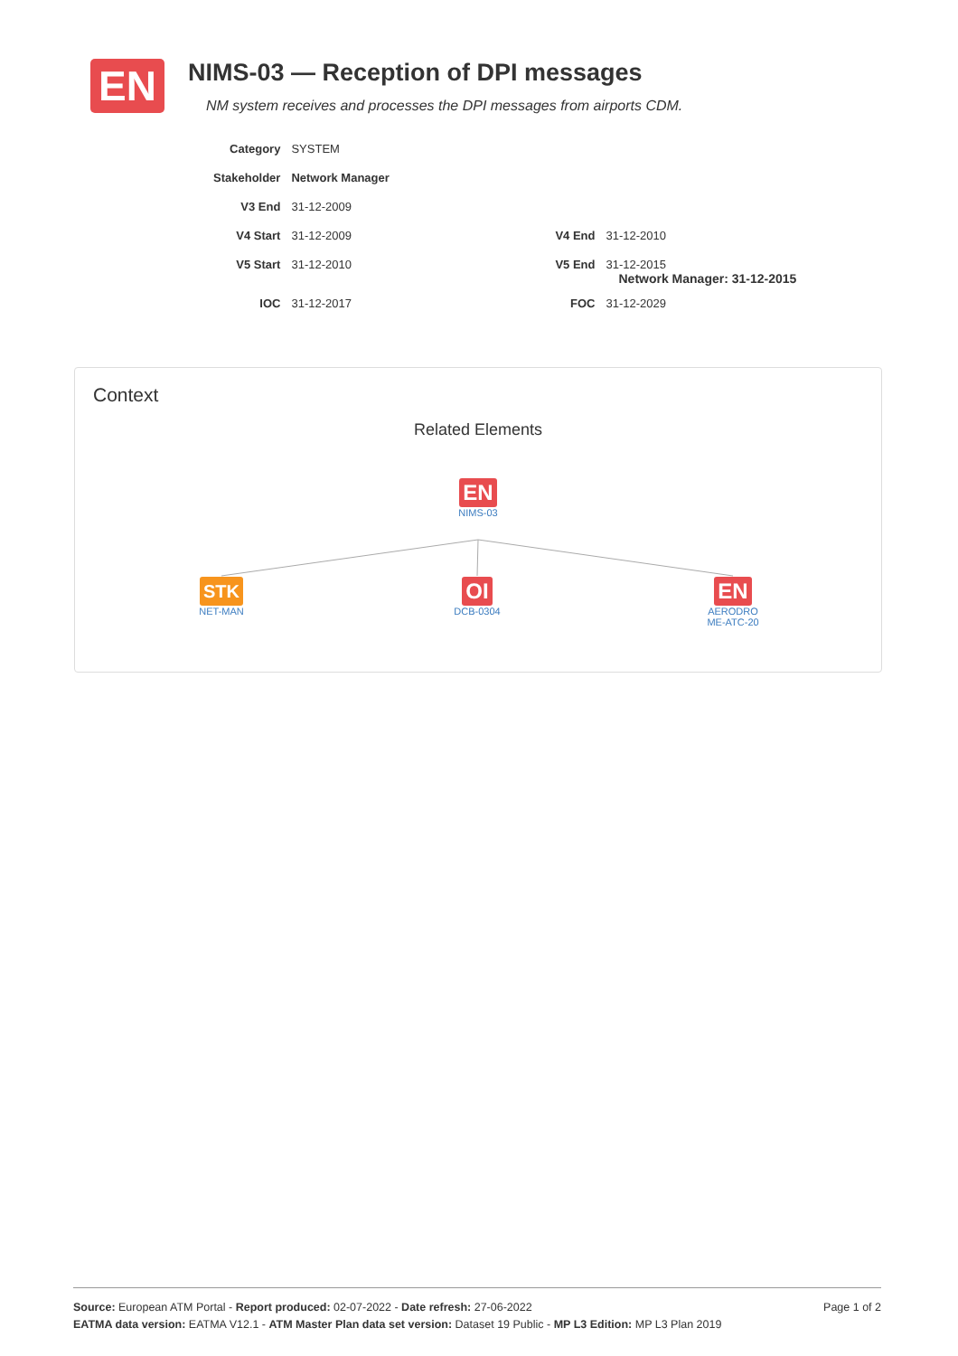EN
NIMS-03 — Reception of DPI messages
NM system receives and processes the DPI messages from airports CDM.
| Category | SYSTEM | | |
| Stakeholder | Network Manager | | |
| V3 End | 31-12-2009 | | |
| V4 Start | 31-12-2009 | V4 End | 31-12-2010 |
| V5 Start | 31-12-2010 | V5 End | 31-12-2015 Network Manager: 31-12-2015 |
| IOC | 31-12-2017 | FOC | 31-12-2029 |
Context
Related Elements
EN
NIMS-03
STK
NET-MAN
OI
DCB-0304
EN
AERODRO
ME-ATC-20
Page 1 of 2 Source: European ATM Portal - Report produced: 02-07-2022 - Date refresh: 27-06-2022
EATMA data version: EATMA V12.1 - ATM Master Plan data set version: Dataset 19 Public - MP L3 Edition: MP L3 Plan 2019